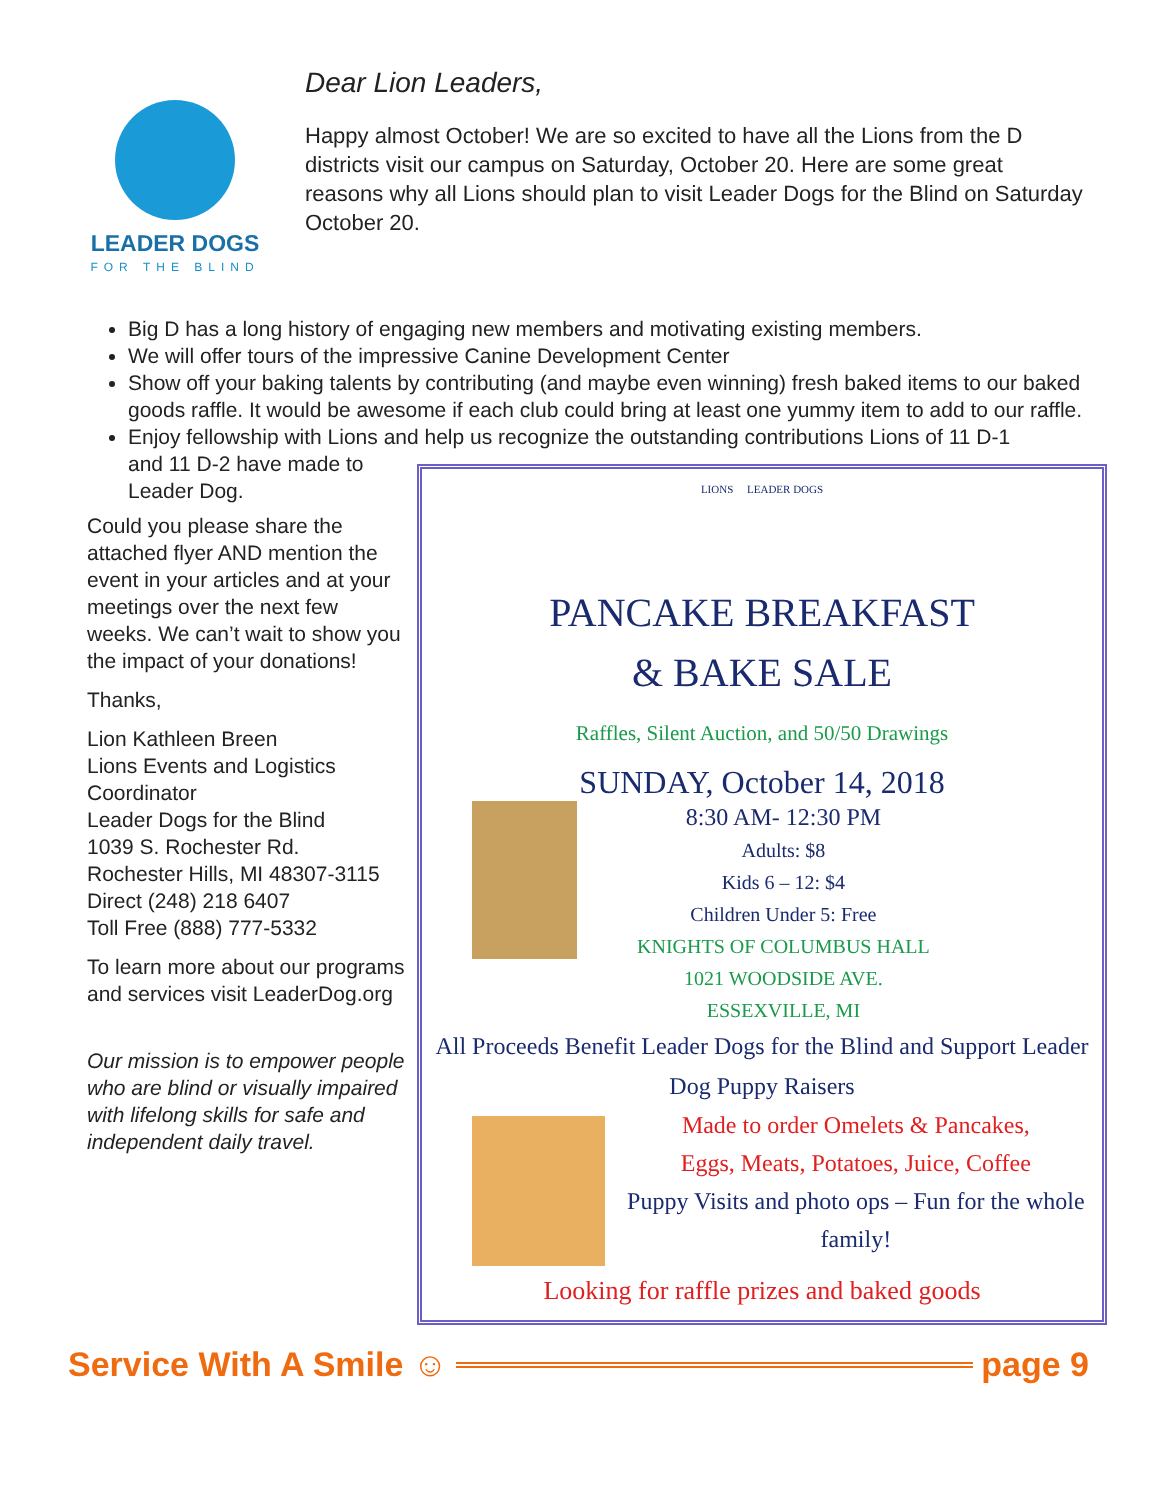LEADER DOGS
FOR THE BLIND
Dear Lion Leaders,
Happy almost October! We are so excited to have all the Lions from the D districts visit our campus on Saturday, October 20. Here are some great reasons why all Lions should plan to visit Leader Dogs for the Blind on Saturday October 20.
Big D has a long history of engaging new members and motivating existing members.
We will offer tours of the impressive Canine Development Center
Show off your baking talents by contributing (and maybe even winning) fresh baked items to our baked goods raffle. It would be awesome if each club could bring at least one yummy item to add to our raffle.
Enjoy fellowship with Lions and help us recognize the outstanding contributions Lions of 11 D-1
and 11 D-2 have made to
Leader Dog.
Could you please share the attached flyer AND mention the event in your articles and at your meetings over the next few weeks. We can’t wait to show you the impact of your donations!
Thanks,
Lion Kathleen Breen
Lions Events and Logistics Coordinator
Leader Dogs for the Blind
1039 S. Rochester Rd.
Rochester Hills, MI 48307-3115
Direct (248) 218 6407
Toll Free (888) 777-5332
To learn more about our programs and services visit LeaderDog.org
Our mission is to empower people who are blind or visually impaired with lifelong skills for safe and independent daily travel.
LIONS LEADER DOGS
PANCAKE BREAKFAST
& BAKE SALE
Raffles, Silent Auction, and 50/50 Drawings
SUNDAY, October 14, 2018
8:30 AM- 12:30 PM
Adults: $8
Kids 6 – 12: $4
Children Under 5: Free
KNIGHTS OF COLUMBUS HALL
1021 WOODSIDE AVE.
ESSEXVILLE, MI
All Proceeds Benefit Leader Dogs for the Blind and Support Leader Dog Puppy Raisers
Made to order Omelets & Pancakes,
Eggs, Meats, Potatoes, Juice, Coffee
Puppy Visits and photo ops – Fun for the whole family!
Looking for raffle prizes and baked goods
Service With A Smile ☺ page 9